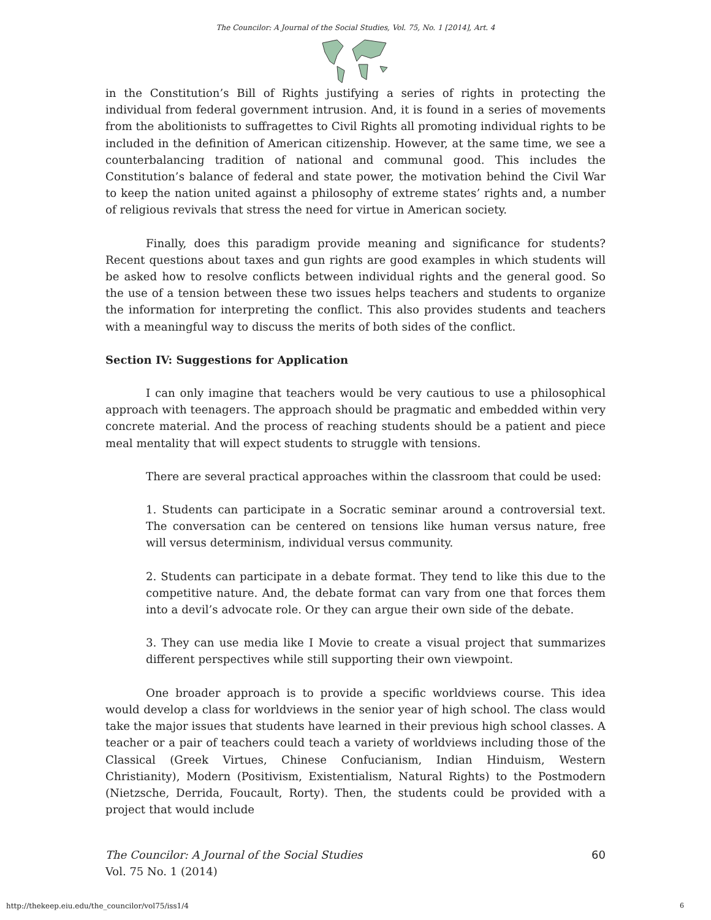The Councilor: A Journal of the Social Studies, Vol. 75, No. 1 [2014], Art. 4
in the Constitution’s Bill of Rights justifying a series of rights in protecting the individual from federal government intrusion. And, it is found in a series of movements from the abolitionists to suffragettes to Civil Rights all promoting individual rights to be included in the definition of American citizenship. However, at the same time, we see a counterbalancing tradition of national and communal good. This includes the Constitution’s balance of federal and state power, the motivation behind the Civil War to keep the nation united against a philosophy of extreme states’ rights and, a number of religious revivals that stress the need for virtue in American society.
Finally, does this paradigm provide meaning and significance for students? Recent questions about taxes and gun rights are good examples in which students will be asked how to resolve conflicts between individual rights and the general good. So the use of a tension between these two issues helps teachers and students to organize the information for interpreting the conflict. This also provides students and teachers with a meaningful way to discuss the merits of both sides of the conflict.
Section IV: Suggestions for Application
I can only imagine that teachers would be very cautious to use a philosophical approach with teenagers. The approach should be pragmatic and embedded within very concrete material. And the process of reaching students should be a patient and piece meal mentality that will expect students to struggle with tensions.
There are several practical approaches within the classroom that could be used:
1. Students can participate in a Socratic seminar around a controversial text. The conversation can be centered on tensions like human versus nature, free will versus determinism, individual versus community.
2. Students can participate in a debate format. They tend to like this due to the competitive nature. And, the debate format can vary from one that forces them into a devil’s advocate role. Or they can argue their own side of the debate.
3. They can use media like I Movie to create a visual project that summarizes different perspectives while still supporting their own viewpoint.
One broader approach is to provide a specific worldviews course. This idea would develop a class for worldviews in the senior year of high school. The class would take the major issues that students have learned in their previous high school classes. A teacher or a pair of teachers could teach a variety of worldviews including those of the Classical (Greek Virtues, Chinese Confucianism, Indian Hinduism, Western Christianity), Modern (Positivism, Existentialism, Natural Rights) to the Postmodern (Nietzsche, Derrida, Foucault, Rorty). Then, the students could be provided with a project that would include
60 The Councilor: A Journal of the Social Studies
Vol. 75 No. 1 (2014)
http://thekeep.eiu.edu/the_councilor/vol75/iss1/4
6